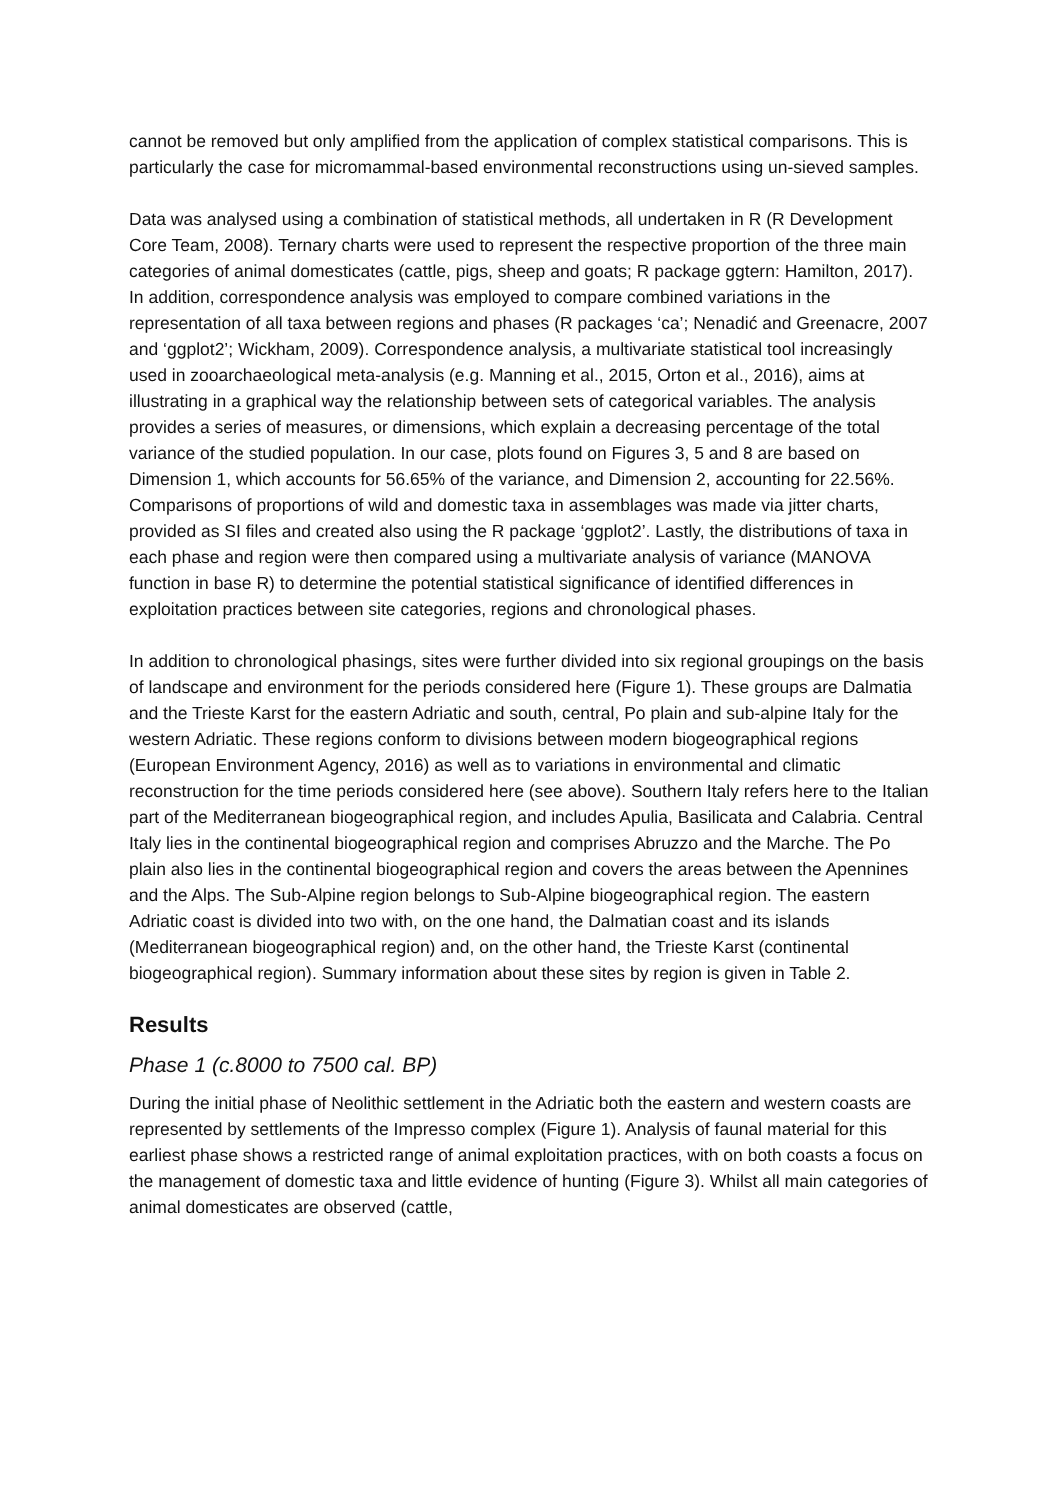cannot be removed but only amplified from the application of complex statistical comparisons. This is particularly the case for micromammal-based environmental reconstructions using un-sieved samples.
Data was analysed using a combination of statistical methods, all undertaken in R (R Development Core Team, 2008). Ternary charts were used to represent the respective proportion of the three main categories of animal domesticates (cattle, pigs, sheep and goats; R package ggtern: Hamilton, 2017). In addition, correspondence analysis was employed to compare combined variations in the representation of all taxa between regions and phases (R packages ‘ca’; Nenadić and Greenacre, 2007 and ‘ggplot2’; Wickham, 2009). Correspondence analysis, a multivariate statistical tool increasingly used in zooarchaeological meta-analysis (e.g. Manning et al., 2015, Orton et al., 2016), aims at illustrating in a graphical way the relationship between sets of categorical variables. The analysis provides a series of measures, or dimensions, which explain a decreasing percentage of the total variance of the studied population. In our case, plots found on Figures 3, 5 and 8 are based on Dimension 1, which accounts for 56.65% of the variance, and Dimension 2, accounting for 22.56%. Comparisons of proportions of wild and domestic taxa in assemblages was made via jitter charts, provided as SI files and created also using the R package ‘ggplot2’. Lastly, the distributions of taxa in each phase and region were then compared using a multivariate analysis of variance (MANOVA function in base R) to determine the potential statistical significance of identified differences in exploitation practices between site categories, regions and chronological phases.
In addition to chronological phasings, sites were further divided into six regional groupings on the basis of landscape and environment for the periods considered here (Figure 1). These groups are Dalmatia and the Trieste Karst for the eastern Adriatic and south, central, Po plain and sub-alpine Italy for the western Adriatic. These regions conform to divisions between modern biogeographical regions (European Environment Agency, 2016) as well as to variations in environmental and climatic reconstruction for the time periods considered here (see above). Southern Italy refers here to the Italian part of the Mediterranean biogeographical region, and includes Apulia, Basilicata and Calabria. Central Italy lies in the continental biogeographical region and comprises Abruzzo and the Marche. The Po plain also lies in the continental biogeographical region and covers the areas between the Apennines and the Alps. The Sub-Alpine region belongs to Sub-Alpine biogeographical region. The eastern Adriatic coast is divided into two with, on the one hand, the Dalmatian coast and its islands (Mediterranean biogeographical region) and, on the other hand, the Trieste Karst (continental biogeographical region). Summary information about these sites by region is given in Table 2.
Results
Phase 1 (c.8000 to 7500 cal. BP)
During the initial phase of Neolithic settlement in the Adriatic both the eastern and western coasts are represented by settlements of the Impresso complex (Figure 1). Analysis of faunal material for this earliest phase shows a restricted range of animal exploitation practices, with on both coasts a focus on the management of domestic taxa and little evidence of hunting (Figure 3). Whilst all main categories of animal domesticates are observed (cattle,